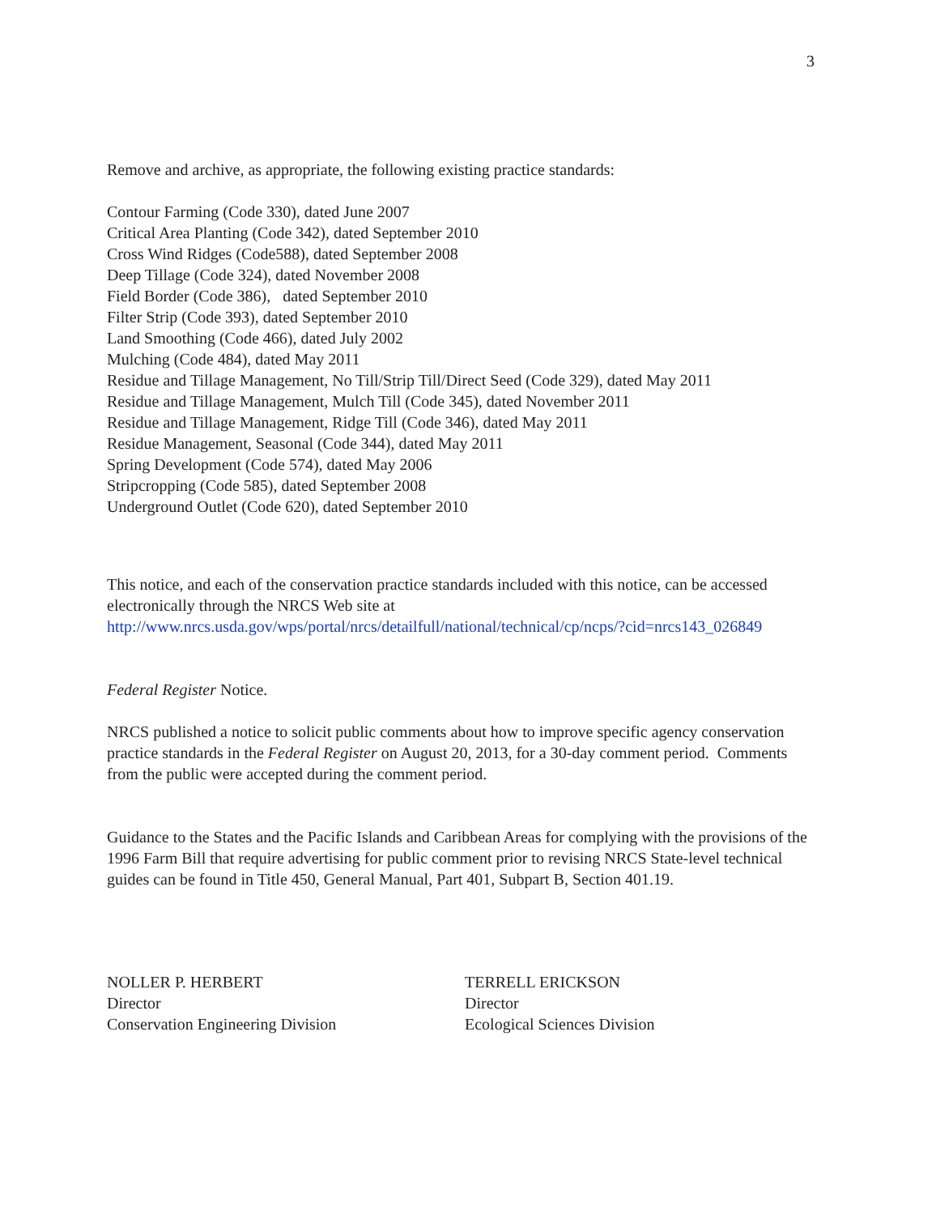3
Remove and archive, as appropriate, the following existing practice standards:
Contour Farming (Code 330), dated June 2007
Critical Area Planting (Code 342), dated September 2010
Cross Wind Ridges (Code588), dated September 2008
Deep Tillage (Code 324), dated November 2008
Field Border (Code 386), dated September 2010
Filter Strip (Code 393), dated September 2010
Land Smoothing (Code 466), dated July 2002
Mulching (Code 484), dated May 2011
Residue and Tillage Management, No Till/Strip Till/Direct Seed (Code 329), dated May 2011
Residue and Tillage Management, Mulch Till (Code 345), dated November 2011
Residue and Tillage Management, Ridge Till (Code 346), dated May 2011
Residue Management, Seasonal (Code 344), dated May 2011
Spring Development (Code 574), dated May 2006
Stripcropping (Code 585), dated September 2008
Underground Outlet (Code 620), dated September 2010
This notice, and each of the conservation practice standards included with this notice, can be accessed electronically through the NRCS Web site at http://www.nrcs.usda.gov/wps/portal/nrcs/detailfull/national/technical/cp/ncps/?cid=nrcs143_026849
Federal Register Notice.
NRCS published a notice to solicit public comments about how to improve specific agency conservation practice standards in the Federal Register on August 20, 2013, for a 30-day comment period. Comments from the public were accepted during the comment period.
Guidance to the States and the Pacific Islands and Caribbean Areas for complying with the provisions of the 1996 Farm Bill that require advertising for public comment prior to revising NRCS State-level technical guides can be found in Title 450, General Manual, Part 401, Subpart B, Section 401.19.
NOLLER P. HERBERT
Director
Conservation Engineering Division
TERRELL ERICKSON
Director
Ecological Sciences Division